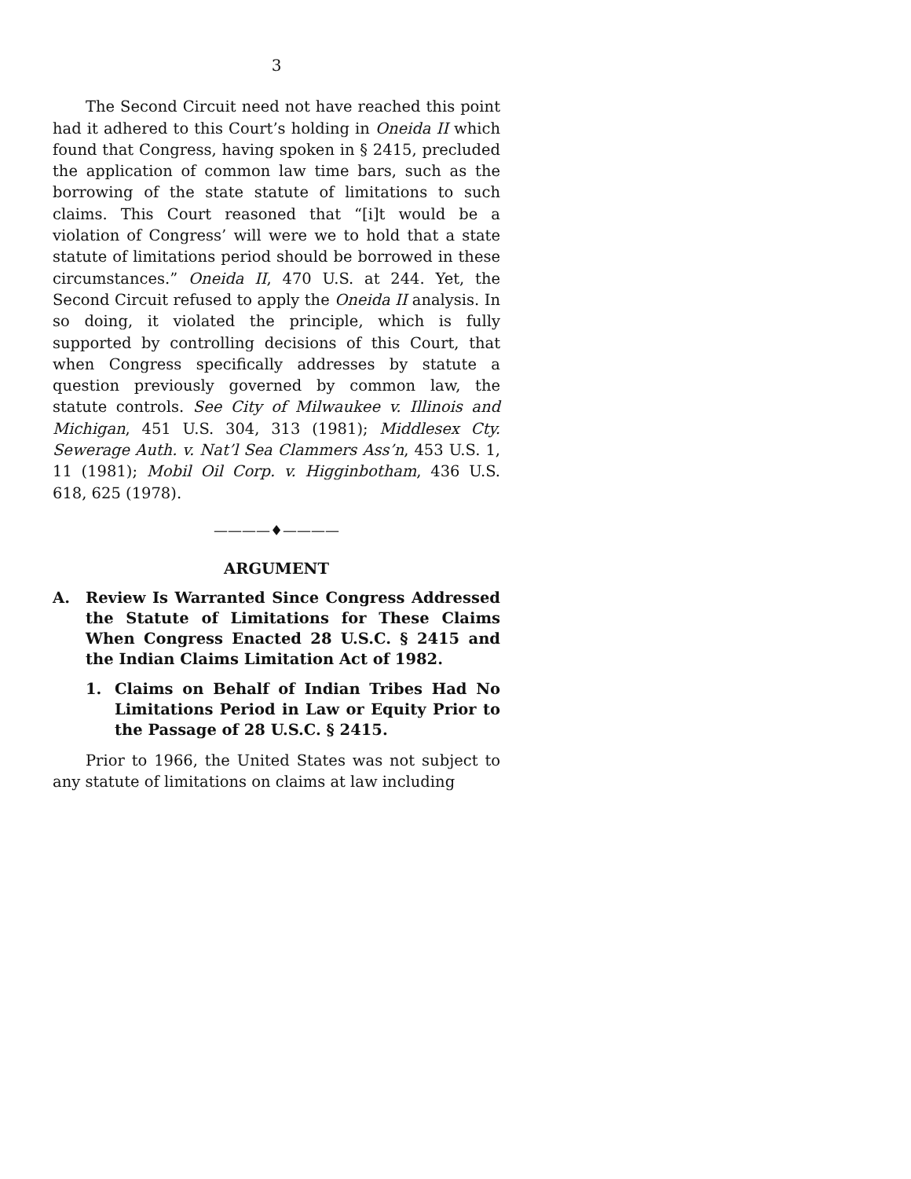3
The Second Circuit need not have reached this point had it adhered to this Court’s holding in Oneida II which found that Congress, having spoken in § 2415, precluded the application of common law time bars, such as the borrowing of the state statute of limitations to such claims. This Court reasoned that “[i]t would be a violation of Congress’ will were we to hold that a state statute of limitations period should be borrowed in these circumstances.” Oneida II, 470 U.S. at 244. Yet, the Second Circuit refused to apply the Oneida II analysis. In so doing, it violated the principle, which is fully supported by controlling decisions of this Court, that when Congress specifically addresses by statute a question previously governed by common law, the statute controls. See City of Milwaukee v. Illinois and Michigan, 451 U.S. 304, 313 (1981); Middlesex Cty. Sewerage Auth. v. Nat’l Sea Clammers Ass’n, 453 U.S. 1, 11 (1981); Mobil Oil Corp. v. Higginbotham, 436 U.S. 618, 625 (1978).
————♦————
ARGUMENT
A. Review Is Warranted Since Congress Addressed the Statute of Limitations for These Claims When Congress Enacted 28 U.S.C. § 2415 and the Indian Claims Limitation Act of 1982.
1. Claims on Behalf of Indian Tribes Had No Limitations Period in Law or Equity Prior to the Passage of 28 U.S.C. § 2415.
Prior to 1966, the United States was not subject to any statute of limitations on claims at law including